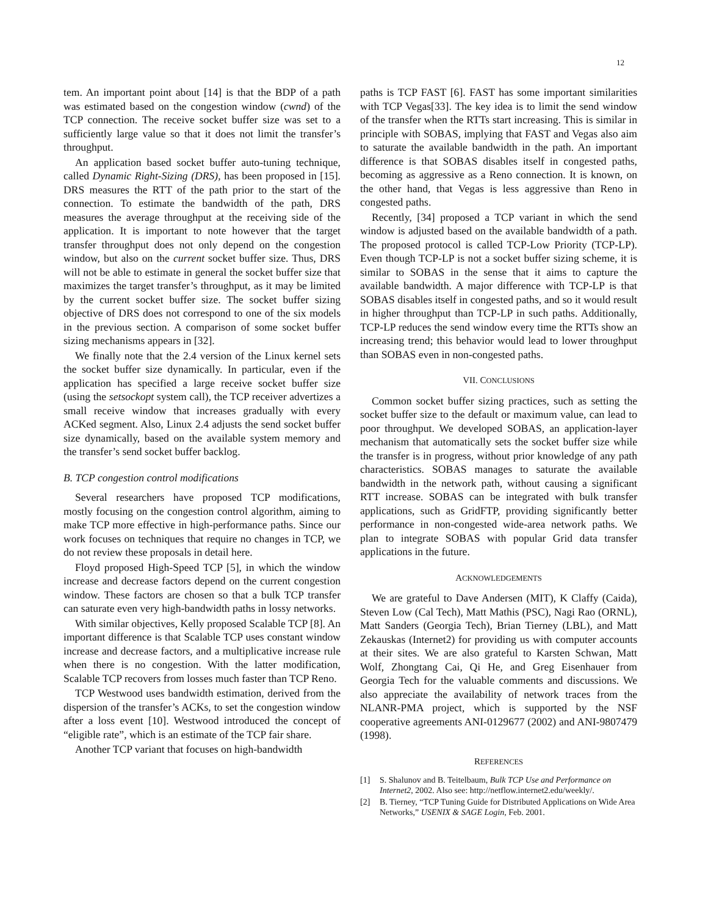12
tem. An important point about [14] is that the BDP of a path was estimated based on the congestion window (cwnd) of the TCP connection. The receive socket buffer size was set to a sufficiently large value so that it does not limit the transfer’s throughput.
An application based socket buffer auto-tuning technique, called Dynamic Right-Sizing (DRS), has been proposed in [15]. DRS measures the RTT of the path prior to the start of the connection. To estimate the bandwidth of the path, DRS measures the average throughput at the receiving side of the application. It is important to note however that the target transfer throughput does not only depend on the congestion window, but also on the current socket buffer size. Thus, DRS will not be able to estimate in general the socket buffer size that maximizes the target transfer’s throughput, as it may be limited by the current socket buffer size. The socket buffer sizing objective of DRS does not correspond to one of the six models in the previous section. A comparison of some socket buffer sizing mechanisms appears in [32].
We finally note that the 2.4 version of the Linux kernel sets the socket buffer size dynamically. In particular, even if the application has specified a large receive socket buffer size (using the setsockopt system call), the TCP receiver advertizes a small receive window that increases gradually with every ACKed segment. Also, Linux 2.4 adjusts the send socket buffer size dynamically, based on the available system memory and the transfer’s send socket buffer backlog.
B. TCP congestion control modifications
Several researchers have proposed TCP modifications, mostly focusing on the congestion control algorithm, aiming to make TCP more effective in high-performance paths. Since our work focuses on techniques that require no changes in TCP, we do not review these proposals in detail here.
Floyd proposed High-Speed TCP [5], in which the window increase and decrease factors depend on the current congestion window. These factors are chosen so that a bulk TCP transfer can saturate even very high-bandwidth paths in lossy networks.
With similar objectives, Kelly proposed Scalable TCP [8]. An important difference is that Scalable TCP uses constant window increase and decrease factors, and a multiplicative increase rule when there is no congestion. With the latter modification, Scalable TCP recovers from losses much faster than TCP Reno.
TCP Westwood uses bandwidth estimation, derived from the dispersion of the transfer’s ACKs, to set the congestion window after a loss event [10]. Westwood introduced the concept of “eligible rate”, which is an estimate of the TCP fair share.
Another TCP variant that focuses on high-bandwidth
paths is TCP FAST [6]. FAST has some important similarities with TCP Vegas[33]. The key idea is to limit the send window of the transfer when the RTTs start increasing. This is similar in principle with SOBAS, implying that FAST and Vegas also aim to saturate the available bandwidth in the path. An important difference is that SOBAS disables itself in congested paths, becoming as aggressive as a Reno connection. It is known, on the other hand, that Vegas is less aggressive than Reno in congested paths.
Recently, [34] proposed a TCP variant in which the send window is adjusted based on the available bandwidth of a path. The proposed protocol is called TCP-Low Priority (TCP-LP). Even though TCP-LP is not a socket buffer sizing scheme, it is similar to SOBAS in the sense that it aims to capture the available bandwidth. A major difference with TCP-LP is that SOBAS disables itself in congested paths, and so it would result in higher throughput than TCP-LP in such paths. Additionally, TCP-LP reduces the send window every time the RTTs show an increasing trend; this behavior would lead to lower throughput than SOBAS even in non-congested paths.
VII. CONCLUSIONS
Common socket buffer sizing practices, such as setting the socket buffer size to the default or maximum value, can lead to poor throughput. We developed SOBAS, an application-layer mechanism that automatically sets the socket buffer size while the transfer is in progress, without prior knowledge of any path characteristics. SOBAS manages to saturate the available bandwidth in the network path, without causing a significant RTT increase. SOBAS can be integrated with bulk transfer applications, such as GridFTP, providing significantly better performance in non-congested wide-area network paths. We plan to integrate SOBAS with popular Grid data transfer applications in the future.
ACKNOWLEDGEMENTS
We are grateful to Dave Andersen (MIT), K Claffy (Caida), Steven Low (Cal Tech), Matt Mathis (PSC), Nagi Rao (ORNL), Matt Sanders (Georgia Tech), Brian Tierney (LBL), and Matt Zekauskas (Internet2) for providing us with computer accounts at their sites. We are also grateful to Karsten Schwan, Matt Wolf, Zhongtang Cai, Qi He, and Greg Eisenhauer from Georgia Tech for the valuable comments and discussions. We also appreciate the availability of network traces from the NLANR-PMA project, which is supported by the NSF cooperative agreements ANI-0129677 (2002) and ANI-9807479 (1998).
REFERENCES
[1] S. Shalunov and B. Teitelbaum, Bulk TCP Use and Performance on Internet2, 2002. Also see: http://netflow.internet2.edu/weekly/.
[2] B. Tierney, “TCP Tuning Guide for Distributed Applications on Wide Area Networks,” USENIX & SAGE Login, Feb. 2001.